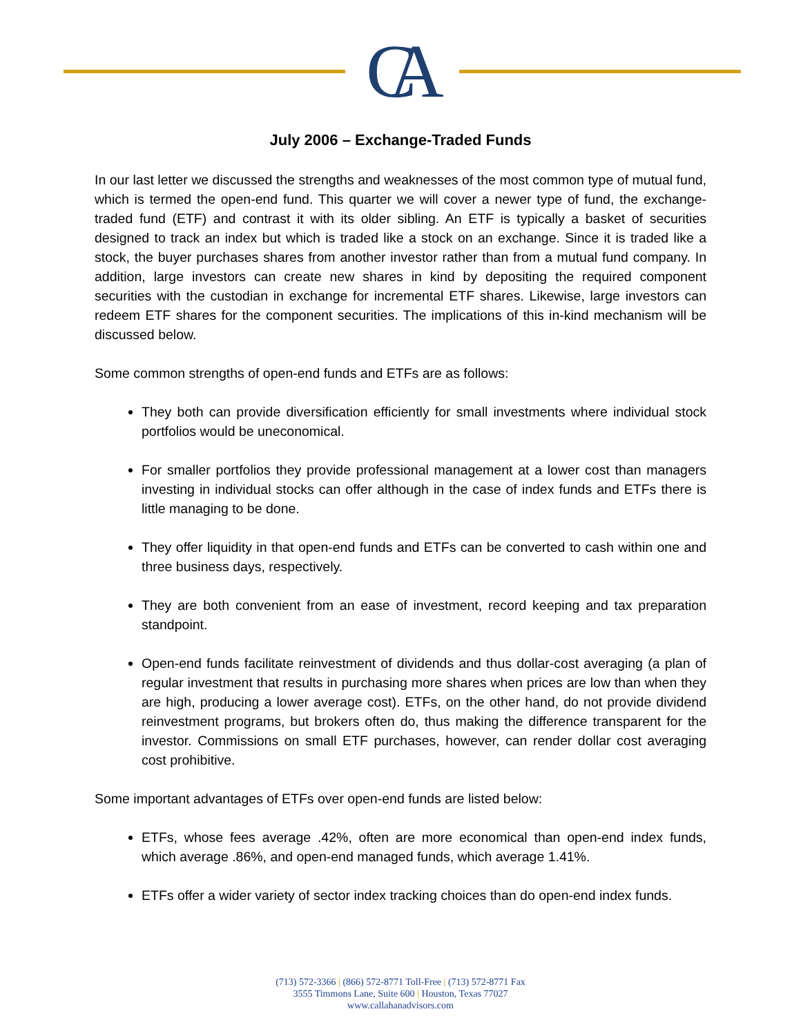CA
July 2006 – Exchange-Traded Funds
In our last letter we discussed the strengths and weaknesses of the most common type of mutual fund, which is termed the open-end fund. This quarter we will cover a newer type of fund, the exchange-traded fund (ETF) and contrast it with its older sibling. An ETF is typically a basket of securities designed to track an index but which is traded like a stock on an exchange. Since it is traded like a stock, the buyer purchases shares from another investor rather than from a mutual fund company. In addition, large investors can create new shares in kind by depositing the required component securities with the custodian in exchange for incremental ETF shares. Likewise, large investors can redeem ETF shares for the component securities. The implications of this in-kind mechanism will be discussed below.
Some common strengths of open-end funds and ETFs are as follows:
They both can provide diversification efficiently for small investments where individual stock portfolios would be uneconomical.
For smaller portfolios they provide professional management at a lower cost than managers investing in individual stocks can offer although in the case of index funds and ETFs there is little managing to be done.
They offer liquidity in that open-end funds and ETFs can be converted to cash within one and three business days, respectively.
They are both convenient from an ease of investment, record keeping and tax preparation standpoint.
Open-end funds facilitate reinvestment of dividends and thus dollar-cost averaging (a plan of regular investment that results in purchasing more shares when prices are low than when they are high, producing a lower average cost). ETFs, on the other hand, do not provide dividend reinvestment programs, but brokers often do, thus making the difference transparent for the investor. Commissions on small ETF purchases, however, can render dollar cost averaging cost prohibitive.
Some important advantages of ETFs over open-end funds are listed below:
ETFs, whose fees average .42%, often are more economical than open-end index funds, which average .86%, and open-end managed funds, which average 1.41%.
ETFs offer a wider variety of sector index tracking choices than do open-end index funds.
(713) 572-3366 | (866) 572-8771 Toll-Free | (713) 572-8771 Fax
3555 Timmons Lane, Suite 600 | Houston, Texas 77027
www.callahanadvisors.com